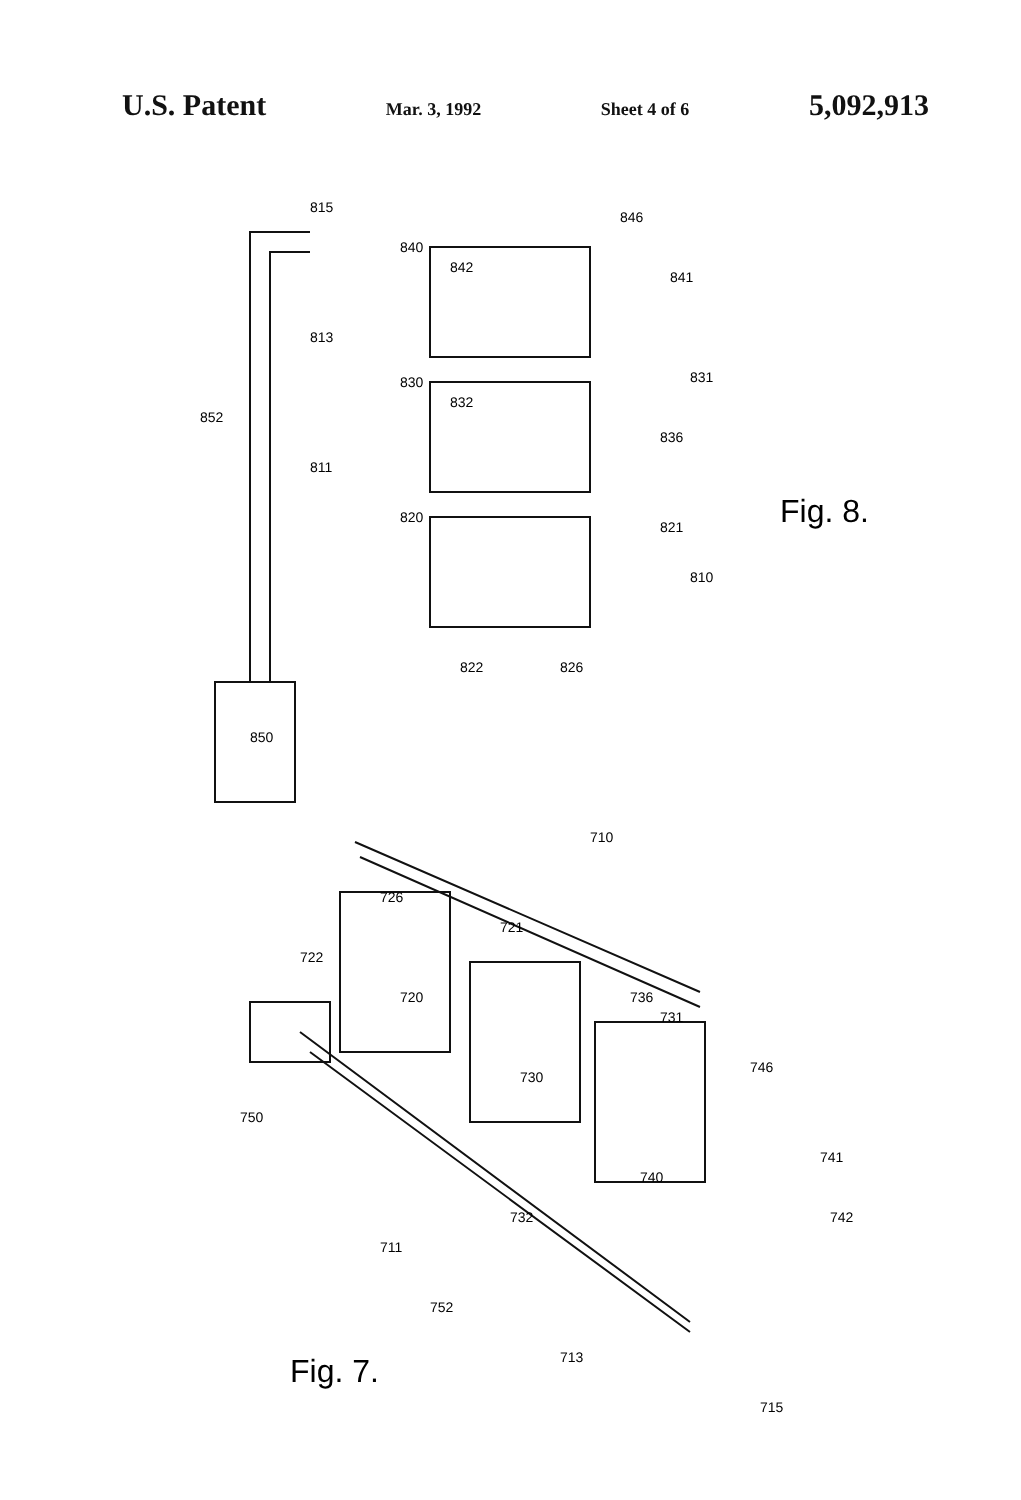U.S. Patent Mar. 3, 1992 Sheet 4 of 6 5,092,913
852
815
813
811
840
830
820
842
832
846
841
831
836
821
810
822
826
850
710
726
721
722
720
736
731
746
730
750
740
741
742
732
711
752
713
715
Fig. 8.
Fig. 7.